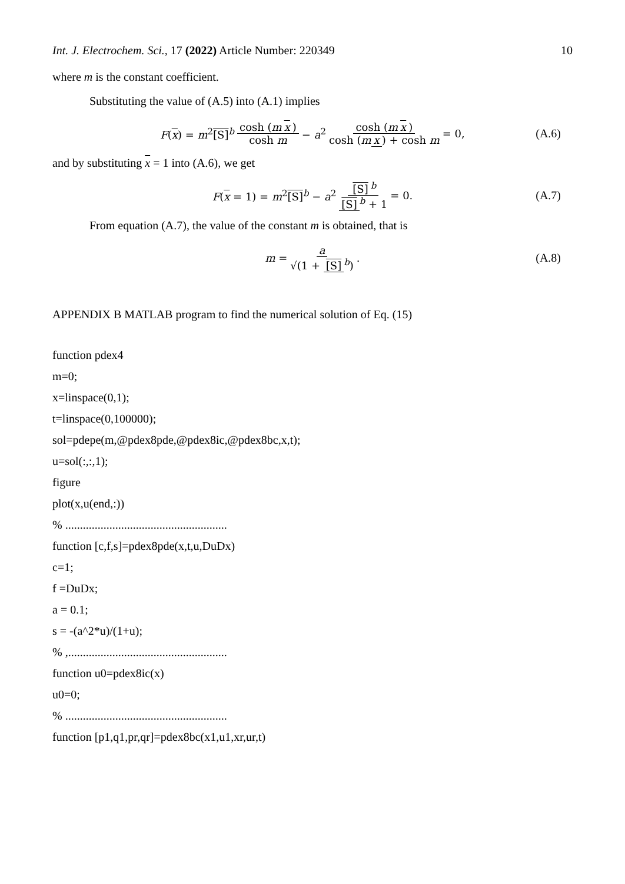Int. J. Electrochem. Sci., 17 (2022) Article Number: 220349 10
where m is the constant coefficient.
Substituting the value of (A.5) into (A.1) implies
F(x) = m<sup>2</sup>[S]<sup>b</sup> cosh (m x) cosh m − a<sup>2</sup> cosh (m x) cosh (m x) + cosh m = 0, (A.6)
and by substituting x = 1 into (A.6), we get
F(x = 1) = m<sup>2</sup>[S]<sup>b</sup> − a<sup>2</sup> [S]<sup>b</sup> [S]<sup>b</sup> + 1 = 0. (A.7)
From equation (A.7), the value of the constant m is obtained, that is
m = a √(1 + [S]<sup>b</sup>). (A.8)
APPENDIX B MATLAB program to find the numerical solution of Eq. (15)
function pdex4
m=0;
x=linspace(0,1);
t=linspace(0,100000);
sol=pdepe(m,@pdex8pde,@pdex8ic,@pdex8bc,x,t);
u=sol(:,:,1);
figure
plot(x,u(end,:))
% .......................................................
function [c,f,s]=pdex8pde(x,t,u,DuDx)
c=1;
f =DuDx;
a = 0.1;
s = -(a^2*u)/(1+u);
% ,......................................................
function u0=pdex8ic(x)
u0=0;
% .......................................................
function [p1,q1,pr,qr]=pdex8bc(x1,u1,xr,ur,t)